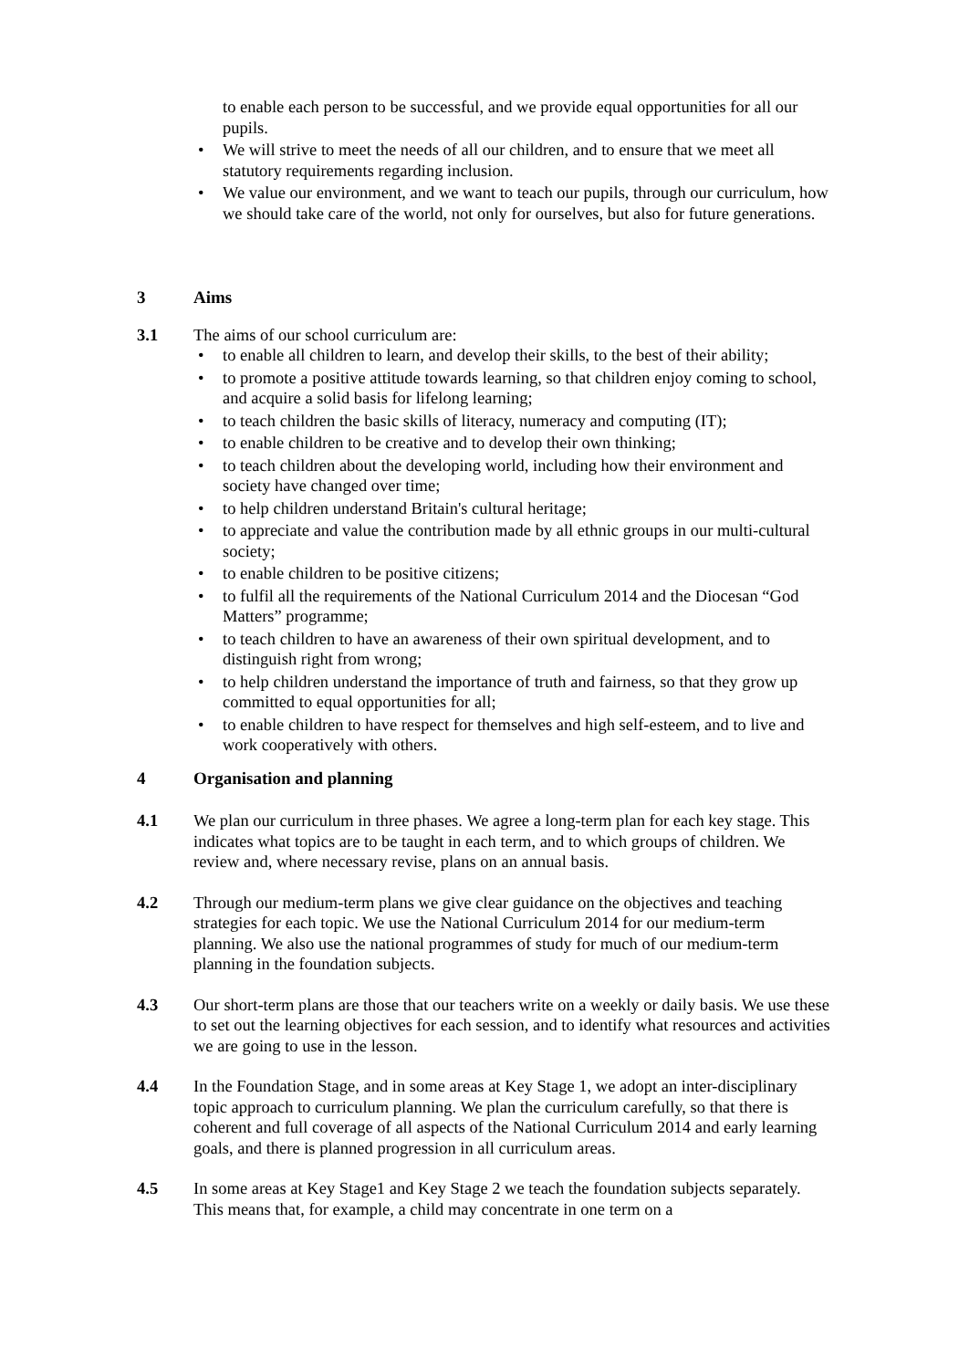to enable each person to be successful, and we provide equal opportunities for all our pupils.
We will strive to meet the needs of all our children, and to ensure that we meet all statutory requirements regarding inclusion.
We value our environment, and we want to teach our pupils, through our curriculum, how we should take care of the world, not only for ourselves, but also for future generations.
3 Aims
3.1 The aims of our school curriculum are:
to enable all children to learn, and develop their skills, to the best of their ability;
to promote a positive attitude towards learning, so that children enjoy coming to school, and acquire a solid basis for lifelong learning;
to teach children the basic skills of literacy, numeracy and computing (IT);
to enable children to be creative and to develop their own thinking;
to teach children about the developing world, including how their environment and society have changed over time;
to help children understand Britain's cultural heritage;
to appreciate and value the contribution made by all ethnic groups in our multi-cultural society;
to enable children to be positive citizens;
to fulfil all the requirements of the National Curriculum 2014 and the Diocesan “God Matters” programme;
to teach children to have an awareness of their own spiritual development, and to distinguish right from wrong;
to help children understand the importance of truth and fairness, so that they grow up committed to equal opportunities for all;
to enable children to have respect for themselves and high self-esteem, and to live and work cooperatively with others.
4 Organisation and planning
4.1 We plan our curriculum in three phases. We agree a long-term plan for each key stage. This indicates what topics are to be taught in each term, and to which groups of children. We review and, where necessary revise, plans on an annual basis.
4.2 Through our medium-term plans we give clear guidance on the objectives and teaching strategies for each topic. We use the National Curriculum 2014 for our medium-term planning. We also use the national programmes of study for much of our medium-term planning in the foundation subjects.
4.3 Our short-term plans are those that our teachers write on a weekly or daily basis. We use these to set out the learning objectives for each session, and to identify what resources and activities we are going to use in the lesson.
4.4 In the Foundation Stage, and in some areas at Key Stage 1, we adopt an inter-disciplinary topic approach to curriculum planning. We plan the curriculum carefully, so that there is coherent and full coverage of all aspects of the National Curriculum 2014 and early learning goals, and there is planned progression in all curriculum areas.
4.5 In some areas at Key Stage1 and Key Stage 2 we teach the foundation subjects separately. This means that, for example, a child may concentrate in one term on a